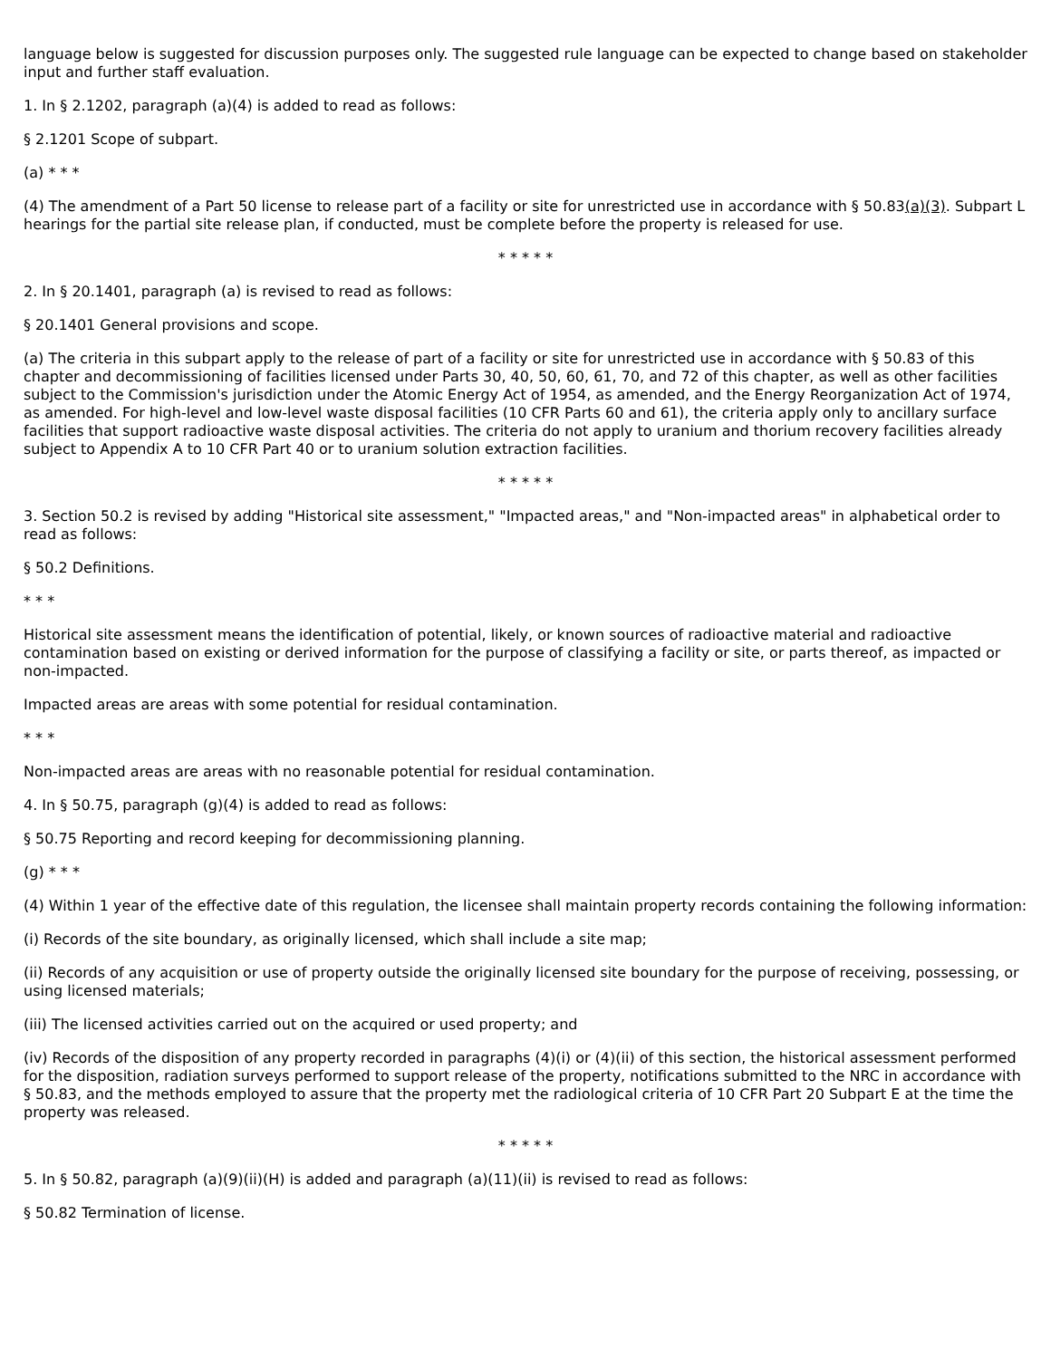language below is suggested for discussion purposes only. The suggested rule language can be expected to change based on stakeholder input and further staff evaluation.
1. In § 2.1202, paragraph (a)(4) is added to read as follows:
§ 2.1201 Scope of subpart.
(a) * * *
(4) The amendment of a Part 50 license to release part of a facility or site for unrestricted use in accordance with § 50.83(a)(3). Subpart L hearings for the partial site release plan, if conducted, must be complete before the property is released for use.
* * * * *
2. In § 20.1401, paragraph (a) is revised to read as follows:
§ 20.1401 General provisions and scope.
(a) The criteria in this subpart apply to the release of part of a facility or site for unrestricted use in accordance with § 50.83 of this chapter and decommissioning of facilities licensed under Parts 30, 40, 50, 60, 61, 70, and 72 of this chapter, as well as other facilities subject to the Commission's jurisdiction under the Atomic Energy Act of 1954, as amended, and the Energy Reorganization Act of 1974, as amended. For high-level and low-level waste disposal facilities (10 CFR Parts 60 and 61), the criteria apply only to ancillary surface facilities that support radioactive waste disposal activities. The criteria do not apply to uranium and thorium recovery facilities already subject to Appendix A to 10 CFR Part 40 or to uranium solution extraction facilities.
* * * * *
3. Section 50.2 is revised by adding "Historical site assessment," "Impacted areas," and "Non-impacted areas" in alphabetical order to read as follows:
§ 50.2 Definitions.
* * *
Historical site assessment means the identification of potential, likely, or known sources of radioactive material and radioactive contamination based on existing or derived information for the purpose of classifying a facility or site, or parts thereof, as impacted or non-impacted.
Impacted areas are areas with some potential for residual contamination.
* * *
Non-impacted areas are areas with no reasonable potential for residual contamination.
4. In § 50.75, paragraph (g)(4) is added to read as follows:
§ 50.75 Reporting and record keeping for decommissioning planning.
(g) * * *
(4) Within 1 year of the effective date of this regulation, the licensee shall maintain property records containing the following information:
(i) Records of the site boundary, as originally licensed, which shall include a site map;
(ii) Records of any acquisition or use of property outside the originally licensed site boundary for the purpose of receiving, possessing, or using licensed materials;
(iii) The licensed activities carried out on the acquired or used property; and
(iv) Records of the disposition of any property recorded in paragraphs (4)(i) or (4)(ii) of this section, the historical assessment performed for the disposition, radiation surveys performed to support release of the property, notifications submitted to the NRC in accordance with § 50.83, and the methods employed to assure that the property met the radiological criteria of 10 CFR Part 20 Subpart E at the time the property was released.
* * * * *
5. In § 50.82, paragraph (a)(9)(ii)(H) is added and paragraph (a)(11)(ii) is revised to read as follows:
§ 50.82 Termination of license.